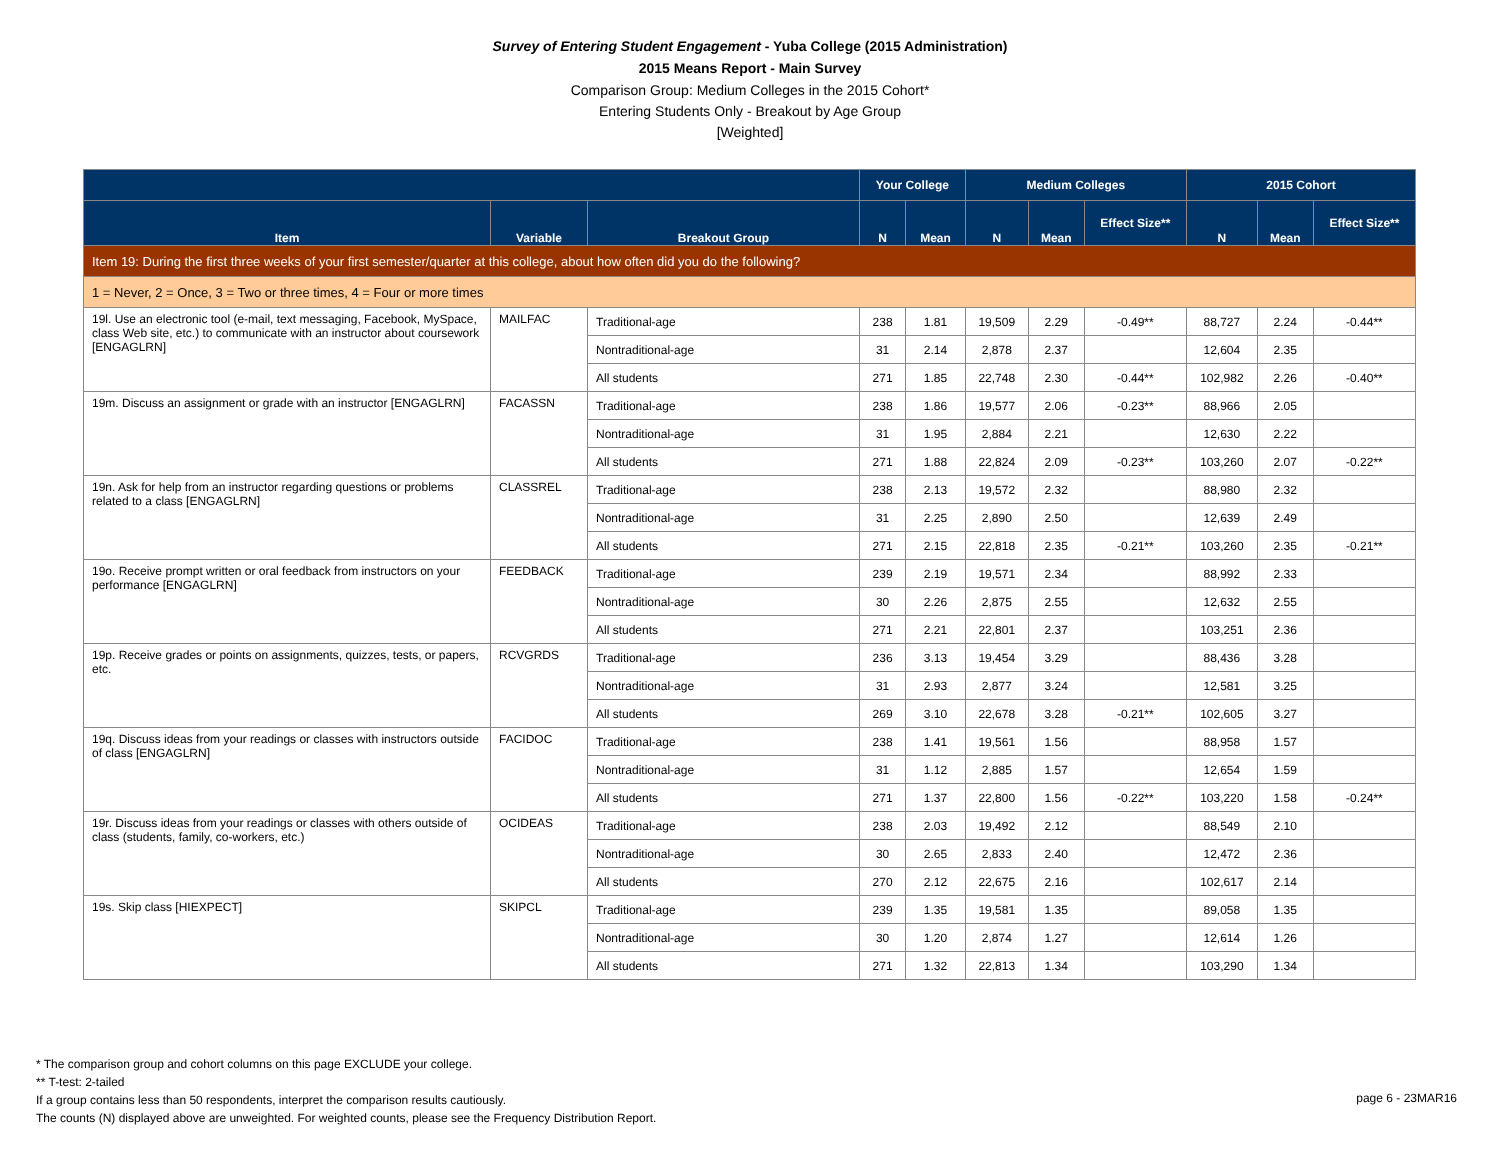Survey of Entering Student Engagement - Yuba College (2015 Administration)
2015 Means Report - Main Survey
Comparison Group: Medium Colleges in the 2015 Cohort*
Entering Students Only - Breakout by Age Group
[Weighted]
| | | | Your College | | Medium Colleges | | | 2015 Cohort | | |
| --- | --- | --- | --- | --- | --- | --- | --- | --- | --- | --- |
| Item | Variable | Breakout Group | N | Mean | N | Mean | Effect Size** | N | Mean | Effect Size** |
| Item 19: During the first three weeks of your first semester/quarter at this college, about how often did you do the following? | | | | | | | | | | |
| 1 = Never, 2 = Once, 3 = Two or three times, 4 = Four or more times | | | | | | | | | | |
| 19l. Use an electronic tool (e-mail, text messaging, Facebook, MySpace, class Web site, etc.) to communicate with an instructor about coursework [ENGAGLRN] | MAILFAC | Traditional-age | 238 | 1.81 | 19,509 | 2.29 | -0.49** | 88,727 | 2.24 | -0.44** |
| | | Nontraditional-age | 31 | 2.14 | 2,878 | 2.37 | | 12,604 | 2.35 | |
| | | All students | 271 | 1.85 | 22,748 | 2.30 | -0.44** | 102,982 | 2.26 | -0.40** |
| 19m. Discuss an assignment or grade with an instructor [ENGAGLRN] | FACASSN | Traditional-age | 238 | 1.86 | 19,577 | 2.06 | -0.23** | 88,966 | 2.05 | |
| | | Nontraditional-age | 31 | 1.95 | 2,884 | 2.21 | | 12,630 | 2.22 | |
| | | All students | 271 | 1.88 | 22,824 | 2.09 | -0.23** | 103,260 | 2.07 | -0.22** |
| 19n. Ask for help from an instructor regarding questions or problems related to a class [ENGAGLRN] | CLASSREL | Traditional-age | 238 | 2.13 | 19,572 | 2.32 | | 88,980 | 2.32 | |
| | | Nontraditional-age | 31 | 2.25 | 2,890 | 2.50 | | 12,639 | 2.49 | |
| | | All students | 271 | 2.15 | 22,818 | 2.35 | -0.21** | 103,260 | 2.35 | -0.21** |
| 19o. Receive prompt written or oral feedback from instructors on your performance [ENGAGLRN] | FEEDBACK | Traditional-age | 239 | 2.19 | 19,571 | 2.34 | | 88,992 | 2.33 | |
| | | Nontraditional-age | 30 | 2.26 | 2,875 | 2.55 | | 12,632 | 2.55 | |
| | | All students | 271 | 2.21 | 22,801 | 2.37 | | 103,251 | 2.36 | |
| 19p. Receive grades or points on assignments, quizzes, tests, or papers, etc. | RCVGRDS | Traditional-age | 236 | 3.13 | 19,454 | 3.29 | | 88,436 | 3.28 | |
| | | Nontraditional-age | 31 | 2.93 | 2,877 | 3.24 | | 12,581 | 3.25 | |
| | | All students | 269 | 3.10 | 22,678 | 3.28 | -0.21** | 102,605 | 3.27 | |
| 19q. Discuss ideas from your readings or classes with instructors outside of class [ENGAGLRN] | FACIDOC | Traditional-age | 238 | 1.41 | 19,561 | 1.56 | | 88,958 | 1.57 | |
| | | Nontraditional-age | 31 | 1.12 | 2,885 | 1.57 | | 12,654 | 1.59 | |
| | | All students | 271 | 1.37 | 22,800 | 1.56 | -0.22** | 103,220 | 1.58 | -0.24** |
| 19r. Discuss ideas from your readings or classes with others outside of class (students, family, co-workers, etc.) | OCIDEAS | Traditional-age | 238 | 2.03 | 19,492 | 2.12 | | 88,549 | 2.10 | |
| | | Nontraditional-age | 30 | 2.65 | 2,833 | 2.40 | | 12,472 | 2.36 | |
| | | All students | 270 | 2.12 | 22,675 | 2.16 | | 102,617 | 2.14 | |
| 19s. Skip class [HIEXPECT] | SKIPCL | Traditional-age | 239 | 1.35 | 19,581 | 1.35 | | 89,058 | 1.35 | |
| | | Nontraditional-age | 30 | 1.20 | 2,874 | 1.27 | | 12,614 | 1.26 | |
| | | All students | 271 | 1.32 | 22,813 | 1.34 | | 103,290 | 1.34 | |
* The comparison group and cohort columns on this page EXCLUDE your college.
** T-test: 2-tailed
If a group contains less than 50 respondents, interpret the comparison results cautiously.
The counts (N) displayed above are unweighted. For weighted counts, please see the Frequency Distribution Report.
page 6 - 23MAR16